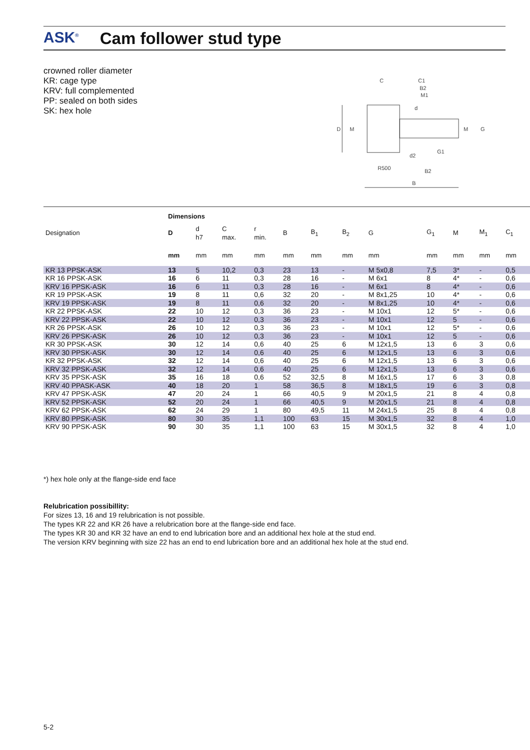ASK<sup>®</sup> Cam follower stud type
crowned roller diameter
KR: cage type
KRV: full complemented
PP: sealed on both sides
SK: hex hole
D
M
C
C1
B2
M1
d
d2
G1
R500
B2
B
M
G
| | Dimensions | | | | | | | | | | | |
| --- | --- | --- | --- | --- | --- | --- | --- | --- | --- | --- | --- | --- |
| Designation | D | d h7 | C max. | r min. | B | B<sub>1</sub> | B<sub>2</sub> | G | G<sub>1</sub> | M | M<sub>1</sub> | C<sub>1</sub> |
| | mm | mm | mm | mm | mm | mm | mm | mm | mm | mm | mm | mm |
| KR 13 PPSK-ASK | 13 | 5 | 10,2 | 0,3 | 23 | 13 | - | M 5x0,8 | 7,5 | 3* | - | 0,5 |
| KR 16 PPSK-ASK | 16 | 6 | 11 | 0,3 | 28 | 16 | - | M 6x1 | 8 | 4* | - | 0,6 |
| KRV 16 PPSK-ASK | 16 | 6 | 11 | 0,3 | 28 | 16 | - | M 6x1 | 8 | 4* | - | 0,6 |
| KR 19 PPSK-ASK | 19 | 8 | 11 | 0,6 | 32 | 20 | - | M 8x1,25 | 10 | 4* | - | 0,6 |
| KRV 19 PPSK-ASK | 19 | 8 | 11 | 0,6 | 32 | 20 | - | M 8x1,25 | 10 | 4* | - | 0,6 |
| KR 22 PPSK-ASK | 22 | 10 | 12 | 0,3 | 36 | 23 | - | M 10x1 | 12 | 5* | - | 0,6 |
| KRV 22 PPSK-ASK | 22 | 10 | 12 | 0,3 | 36 | 23 | - | M 10x1 | 12 | 5 | - | 0,6 |
| KR 26 PPSK-ASK | 26 | 10 | 12 | 0,3 | 36 | 23 | - | M 10x1 | 12 | 5* | - | 0,6 |
| KRV 26 PPSK-ASK | 26 | 10 | 12 | 0,3 | 36 | 23 | - | M 10x1 | 12 | 5 | - | 0,6 |
| KR 30 PPSK-ASK | 30 | 12 | 14 | 0,6 | 40 | 25 | 6 | M 12x1,5 | 13 | 6 | 3 | 0,6 |
| KRV 30 PPSK-ASK | 30 | 12 | 14 | 0,6 | 40 | 25 | 6 | M 12x1,5 | 13 | 6 | 3 | 0,6 |
| KR 32 PPSK-ASK | 32 | 12 | 14 | 0,6 | 40 | 25 | 6 | M 12x1,5 | 13 | 6 | 3 | 0,6 |
| KRV 32 PPSK-ASK | 32 | 12 | 14 | 0,6 | 40 | 25 | 6 | M 12x1,5 | 13 | 6 | 3 | 0,6 |
| KRV 35 PPSK-ASK | 35 | 16 | 18 | 0,6 | 52 | 32,5 | 8 | M 16x1,5 | 17 | 6 | 3 | 0,8 |
| KRV 40 PPASK-ASK | 40 | 18 | 20 | 1 | 58 | 36,5 | 8 | M 18x1,5 | 19 | 6 | 3 | 0,8 |
| KRV 47 PPSK-ASK | 47 | 20 | 24 | 1 | 66 | 40,5 | 9 | M 20x1,5 | 21 | 8 | 4 | 0,8 |
| KRV 52 PPSK-ASK | 52 | 20 | 24 | 1 | 66 | 40,5 | 9 | M 20x1,5 | 21 | 8 | 4 | 0,8 |
| KRV 62 PPSK-ASK | 62 | 24 | 29 | 1 | 80 | 49,5 | 11 | M 24x1,5 | 25 | 8 | 4 | 0,8 |
| KRV 80 PPSK-ASK | 80 | 30 | 35 | 1,1 | 100 | 63 | 15 | M 30x1,5 | 32 | 8 | 4 | 1,0 |
| KRV 90 PPSK-ASK | 90 | 30 | 35 | 1,1 | 100 | 63 | 15 | M 30x1,5 | 32 | 8 | 4 | 1,0 |
*) hex hole only at the flange-side end face
Relubrication possibillity:
For sizes 13, 16 and 19 relubrication is not possible.
The types KR 22 and KR 26 have a relubrication bore at the flange-side end face.
The types KR 30 and KR 32 have an end to end lubrication bore and an additional hex hole at the stud end.
The version KRV beginning with size 22 has an end to end lubrication bore and an additional hex hole at the stud end.
5-2